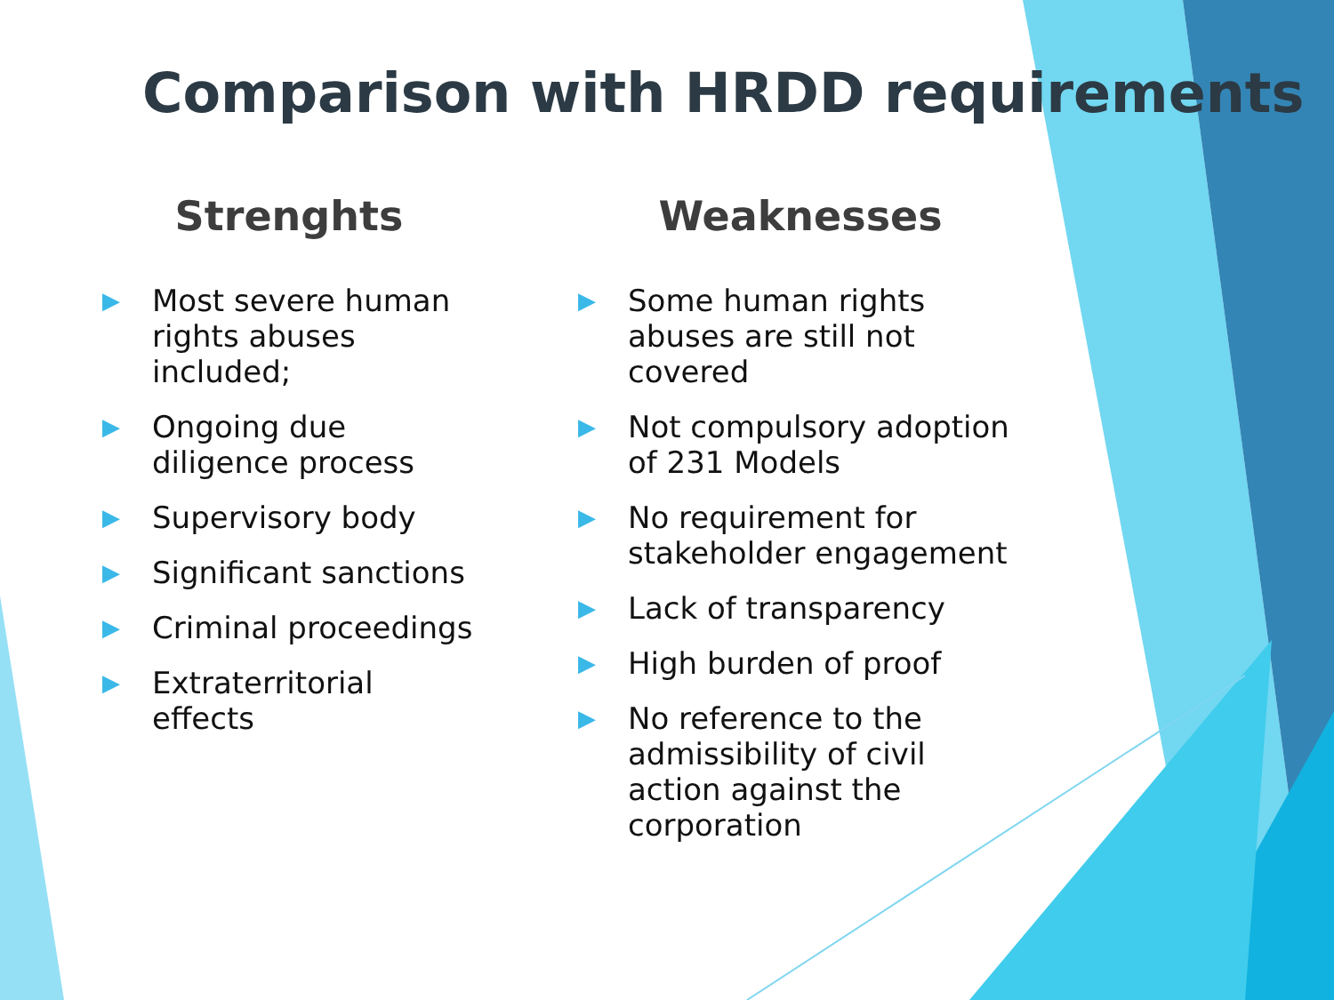Comparison with HRDD requirements
Strenghts
▶ Most severe human rights abuses included;
▶ Ongoing due diligence process
▶ Supervisory body
▶ Significant sanctions
▶ Criminal proceedings
▶ Extraterritorial effects
Weaknesses
▶ Some human rights abuses are still not covered
▶ Not compulsory adoption of 231 Models
▶ No requirement for stakeholder engagement
▶ Lack of transparency
▶ High burden of proof
▶ No reference to the admissibility of civil action against the corporation